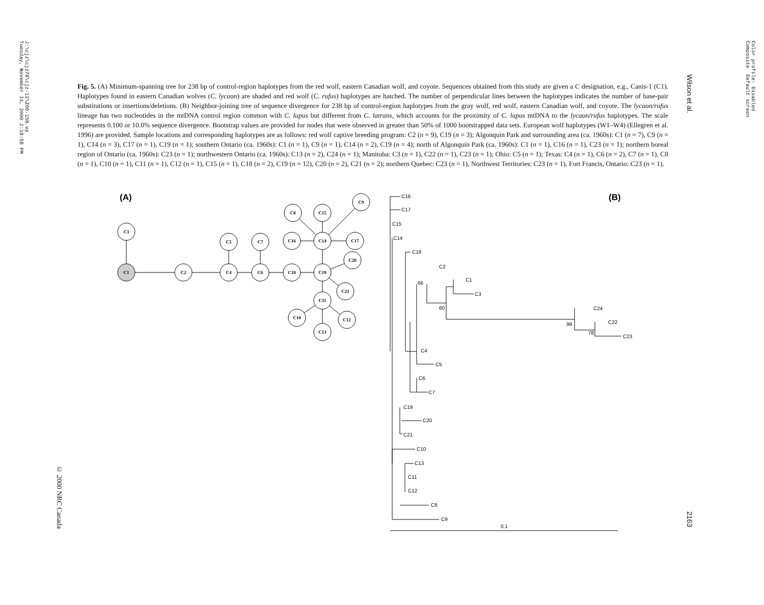J:\cjz\cjz78\cjz-12\Z00-158.vp Tuesday, November 14, 2000 2:18:58 PM
Color profile: Disabled Composite Default screen
Wilson et al.
2163
© 2000 NRC Canada
Fig. 5. (A) Minimum-spanning tree for 238 bp of control-region haplotypes from the red wolf, eastern Canadian wolf, and coyote. Sequences obtained from this study are given a C designation, e.g., Canis-1 (C1). Haplotypes found in eastern Canadian wolves (C. lycaon) are shaded and red wolf (C. rufus) haplotypes are hatched. The number of perpendicular lines between the haplotypes indicates the number of base-pair substitutions or insertions/deletions. (B) Neighbor-joining tree of sequence divergence for 238 bp of control-region haplotypes from the gray wolf, red wolf, eastern Canadian wolf, and coyote. The lycaon/rufus lineage has two nucleotides in the mtDNA control region common with C. lupus but different from C. latrans, which accounts for the proximity of C. lupus mtDNA to the lycaon/rufus haplotypes. The scale represents 0.100 or 10.0% sequence divergence. Bootstrap values are provided for nodes that were observed in greater than 50% of 1000 bootstrapped data sets. European wolf haplotypes (W1–W4) (Ellegren et al. 1996) are provided. Sample locations and corresponding haplotypes are as follows: red wolf captive breeding program: C2 (n = 9), C19 (n = 3); Algonquin Park and surrounding area (ca. 1960s): C1 (n = 7), C9 (n = 1), C14 (n = 3), C17 (n = 1), C19 (n = 1); southern Ontario (ca. 1960s): C1 (n = 1), C9 (n = 1), C14 (n = 2), C19 (n = 4); north of Algonquin Park (ca. 1960s): C1 (n = 1), C16 (n = 1), C23 (n = 1); northern boreal region of Ontario (ca. 1960s): C23 (n = 1); northwestern Ontario (ca. 1960s): C13 (n = 2), C24 (n = 1); Manitoba: C3 (n = 1), C22 (n = 1), C23 (n = 1); Ohio: C5 (n = 1); Texas: C4 (n = 1), C6 (n = 2), C7 (n = 1), C8 (n = 1), C10 (n = 1), C11 (n = 1), C12 (n = 1), C15 (n = 1), C18 (n = 2), C19 (n = 12), C20 (n = 2), C21 (n = 2); northern Quebec: C23 (n = 1), Northwest Territories: C23 (n = 1), Fort Francis, Ontario: C23 (n = 1).
(A)
(B)
C1
C2
C3
C4
C5
C6
C7
C8
C9
C10
C11
C12
C13
C14
C15
C16
C17
C18
C19
C20
C21
C16
C17
C15
C14
C18
C2
C1
C3
66
60
C24
C22
C23
99
78
C4
C5
C6
C7
C19
C20
C21
C10
C13
C11
C12
C8
C9
0.1